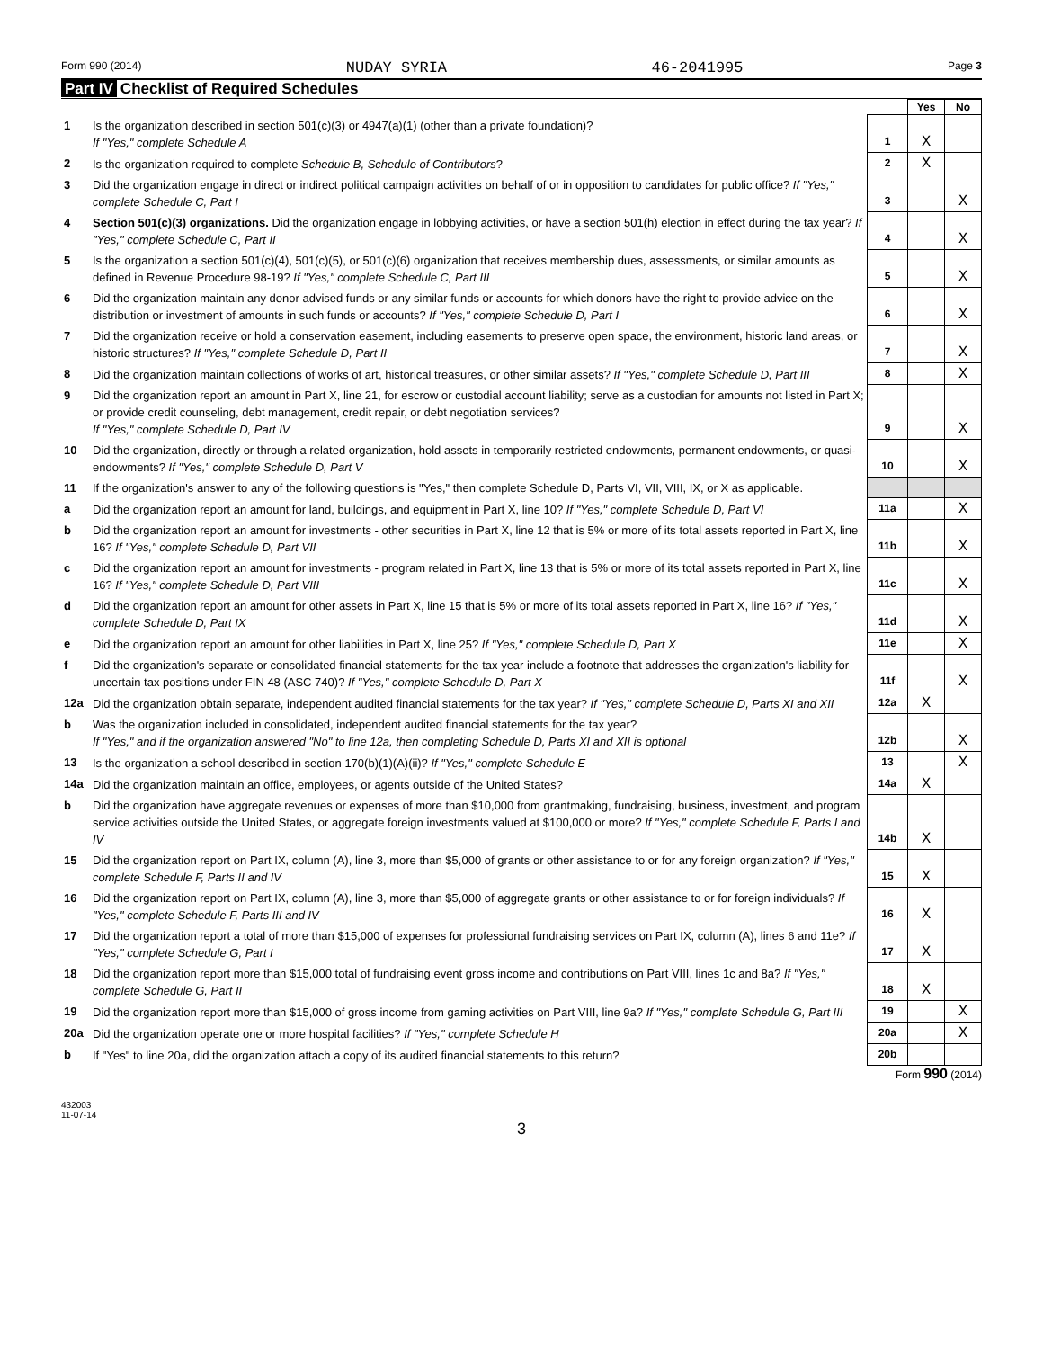Form 990 (2014) NUDAY SYRIA 46-2041995 Page 3
Part IV Checklist of Required Schedules
| | | | Yes | No |
| 1 | Is the organization described in section 501(c)(3) or 4947(a)(1) (other than a private foundation)? If "Yes," complete Schedule A | 1 | X | |
| 2 | Is the organization required to complete Schedule B, Schedule of Contributors ? | 2 | X | |
| 3 | Did the organization engage in direct or indirect political campaign activities on behalf of or in opposition to candidates for public office? If "Yes," complete Schedule C, Part I | 3 | | X |
| 4 | Section 501(c)(3) organizations. Did the organization engage in lobbying activities, or have a section 501(h) election in effect during the tax year? If "Yes," complete Schedule C, Part II | 4 | | X |
| 5 | Is the organization a section 501(c)(4), 501(c)(5), or 501(c)(6) organization that receives membership dues, assessments, or similar amounts as defined in Revenue Procedure 98-19? If "Yes," complete Schedule C, Part III | 5 | | X |
| 6 | Did the organization maintain any donor advised funds or any similar funds or accounts for which donors have the right to provide advice on the distribution or investment of amounts in such funds or accounts? If "Yes," complete Schedule D, Part I | 6 | | X |
| 7 | Did the organization receive or hold a conservation easement, including easements to preserve open space, the environment, historic land areas, or historic structures? If "Yes," complete Schedule D, Part II | 7 | | X |
| 8 | Did the organization maintain collections of works of art, historical treasures, or other similar assets? If "Yes," complete Schedule D, Part III | 8 | | X |
| 9 | Did the organization report an amount in Part X, line 21, for escrow or custodial account liability; serve as a custodian for amounts not listed in Part X; or provide credit counseling, debt management, credit repair, or debt negotiation services? If "Yes," complete Schedule D, Part IV | 9 | | X |
| 10 | Did the organization, directly or through a related organization, hold assets in temporarily restricted endowments, permanent endowments, or quasi-endowments? If "Yes," complete Schedule D, Part V | 10 | | X |
| 11 | If the organization's answer to any of the following questions is "Yes," then complete Schedule D, Parts VI, VII, VIII, IX, or X as applicable. | | | |
| a | Did the organization report an amount for land, buildings, and equipment in Part X, line 10? If "Yes," complete Schedule D, Part VI | 11a | | X |
| b | Did the organization report an amount for investments - other securities in Part X, line 12 that is 5% or more of its total assets reported in Part X, line 16? If "Yes," complete Schedule D, Part VII | 11b | | X |
| c | Did the organization report an amount for investments - program related in Part X, line 13 that is 5% or more of its total assets reported in Part X, line 16? If "Yes," complete Schedule D, Part VIII | 11c | | X |
| d | Did the organization report an amount for other assets in Part X, line 15 that is 5% or more of its total assets reported in Part X, line 16? If "Yes," complete Schedule D, Part IX | 11d | | X |
| e | Did the organization report an amount for other liabilities in Part X, line 25? If "Yes," complete Schedule D, Part X | 11e | | X |
| f | Did the organization's separate or consolidated financial statements for the tax year include a footnote that addresses the organization's liability for uncertain tax positions under FIN 48 (ASC 740)? If "Yes," complete Schedule D, Part X | 11f | | X |
| 12a | Did the organization obtain separate, independent audited financial statements for the tax year? If "Yes," complete Schedule D, Parts XI and XII | 12a | X | |
| b | Was the organization included in consolidated, independent audited financial statements for the tax year? If "Yes," and if the organization answered "No" to line 12a, then completing Schedule D, Parts XI and XII is optional | 12b | | X |
| 13 | Is the organization a school described in section 170(b)(1)(A)(ii)? If "Yes," complete Schedule E | 13 | | X |
| 14a | Did the organization maintain an office, employees, or agents outside of the United States? | 14a | X | |
| b | Did the organization have aggregate revenues or expenses of more than $10,000 from grantmaking, fundraising, business, investment, and program service activities outside the United States, or aggregate foreign investments valued at $100,000 or more? If "Yes," complete Schedule F, Parts I and IV | 14b | X | |
| 15 | Did the organization report on Part IX, column (A), line 3, more than $5,000 of grants or other assistance to or for any foreign organization? If "Yes," complete Schedule F, Parts II and IV | 15 | X | |
| 16 | Did the organization report on Part IX, column (A), line 3, more than $5,000 of aggregate grants or other assistance to or for foreign individuals? If "Yes," complete Schedule F, Parts III and IV | 16 | X | |
| 17 | Did the organization report a total of more than $15,000 of expenses for professional fundraising services on Part IX, column (A), lines 6 and 11e? If "Yes," complete Schedule G, Part I | 17 | X | |
| 18 | Did the organization report more than $15,000 total of fundraising event gross income and contributions on Part VIII, lines 1c and 8a? If "Yes," complete Schedule G, Part II | 18 | X | |
| 19 | Did the organization report more than $15,000 of gross income from gaming activities on Part VIII, line 9a? If "Yes," complete Schedule G, Part III | 19 | | X |
| 20a | Did the organization operate one or more hospital facilities? If "Yes," complete Schedule H | 20a | | X |
| b | If "Yes" to line 20a, did the organization attach a copy of its audited financial statements to this return? | 20b | | |
Form 990 (2014)
432003
11-07-14
3